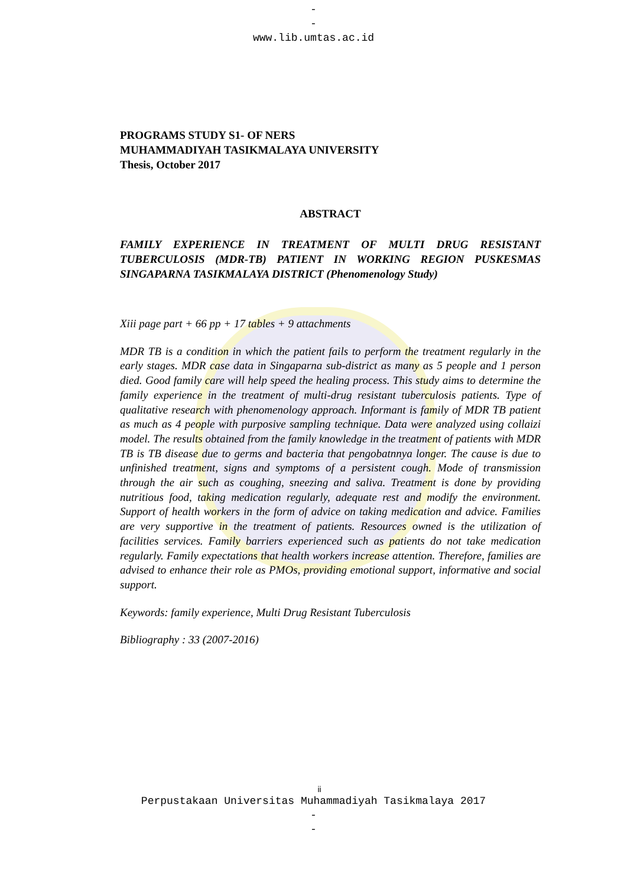-
-
www.lib.umtas.ac.id
PROGRAMS STUDY S1- OF NERS
MUHAMMADIYAH TASIKMALAYA UNIVERSITY
Thesis, October 2017
ABSTRACT
FAMILY EXPERIENCE IN TREATMENT OF MULTI DRUG RESISTANT TUBERCULOSIS (MDR-TB) PATIENT IN WORKING REGION PUSKESMAS SINGAPARNA TASIKMALAYA DISTRICT (Phenomenology Study)
Xiii page part + 66 pp + 17 tables + 9 attachments
MDR TB is a condition in which the patient fails to perform the treatment regularly in the early stages. MDR case data in Singaparna sub-district as many as 5 people and 1 person died. Good family care will help speed the healing process. This study aims to determine the family experience in the treatment of multi-drug resistant tuberculosis patients. Type of qualitative research with phenomenology approach. Informant is family of MDR TB patient as much as 4 people with purposive sampling technique. Data were analyzed using collaizi model. The results obtained from the family knowledge in the treatment of patients with MDR TB is TB disease due to germs and bacteria that pengobatnnya longer. The cause is due to unfinished treatment, signs and symptoms of a persistent cough. Mode of transmission through the air such as coughing, sneezing and saliva. Treatment is done by providing nutritious food, taking medication regularly, adequate rest and modify the environment. Support of health workers in the form of advice on taking medication and advice. Families are very supportive in the treatment of patients. Resources owned is the utilization of facilities services. Family barriers experienced such as patients do not take medication regularly. Family expectations that health workers increase attention. Therefore, families are advised to enhance their role as PMOs, providing emotional support, informative and social support.
Keywords: family experience, Multi Drug Resistant Tuberculosis
Bibliography : 33 (2007-2016)
ii
Perpustakaan Universitas Muhammadiyah Tasikmalaya 2017
-
-